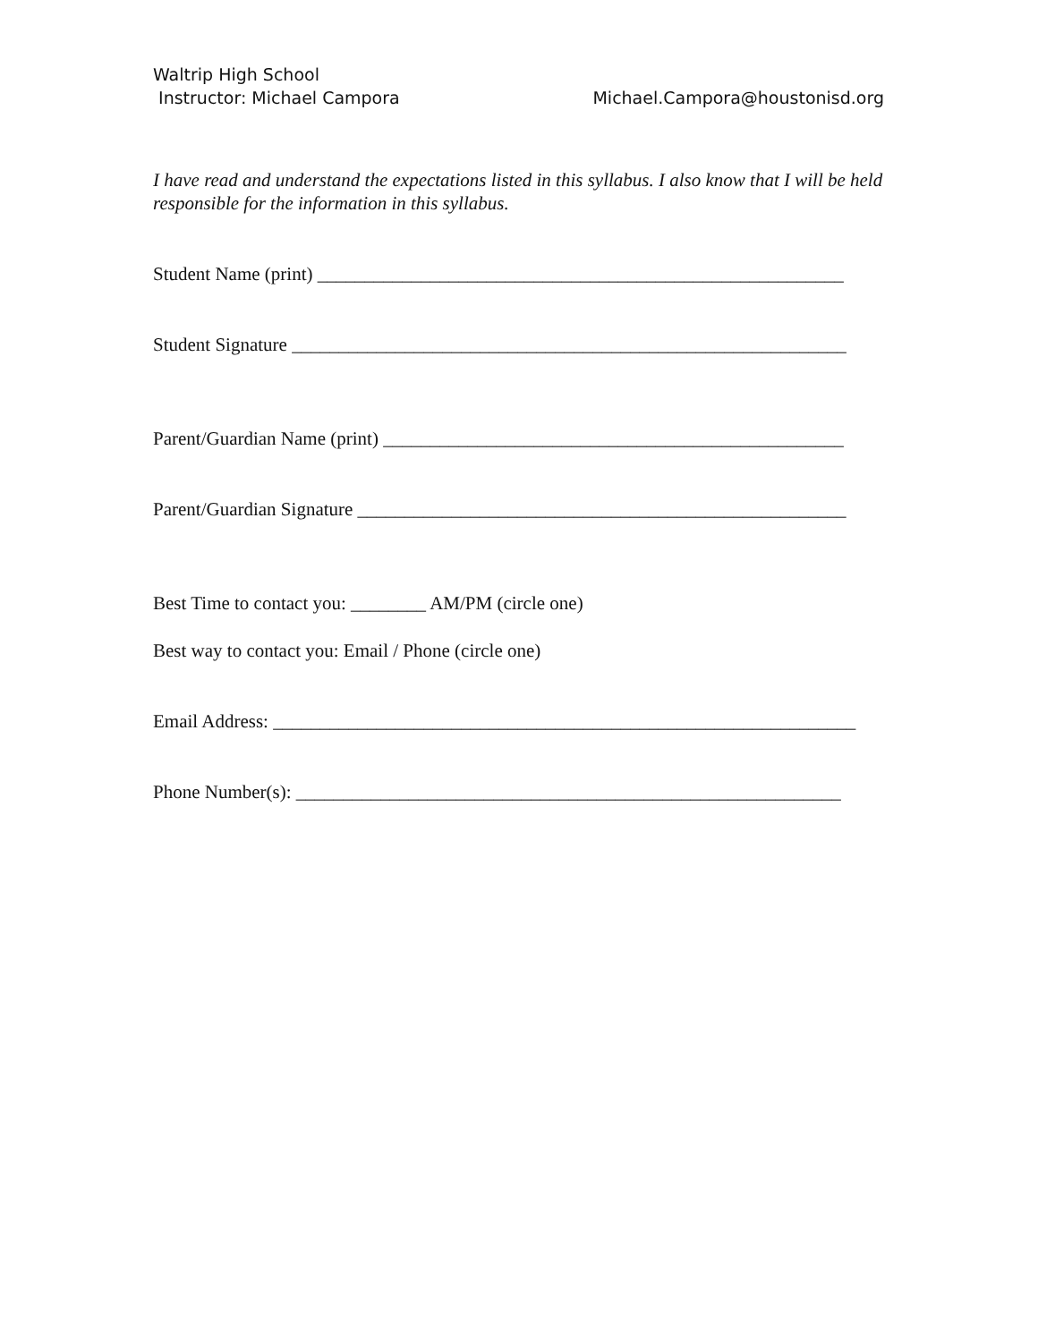Waltrip High School
Instructor: Michael Campora Michael.Campora@houstonisd.org
I have read and understand the expectations listed in this syllabus. I also know that I will be held responsible for the information in this syllabus.
Student Name (print) ________________________________________________________
Student Signature ___________________________________________________________
Parent/Guardian Name (print) _________________________________________________
Parent/Guardian Signature ____________________________________________________
Best Time to contact you: ________ AM/PM (circle one)
Best way to contact you: Email / Phone (circle one)
Email Address: ______________________________________________________________
Phone Number(s): __________________________________________________________